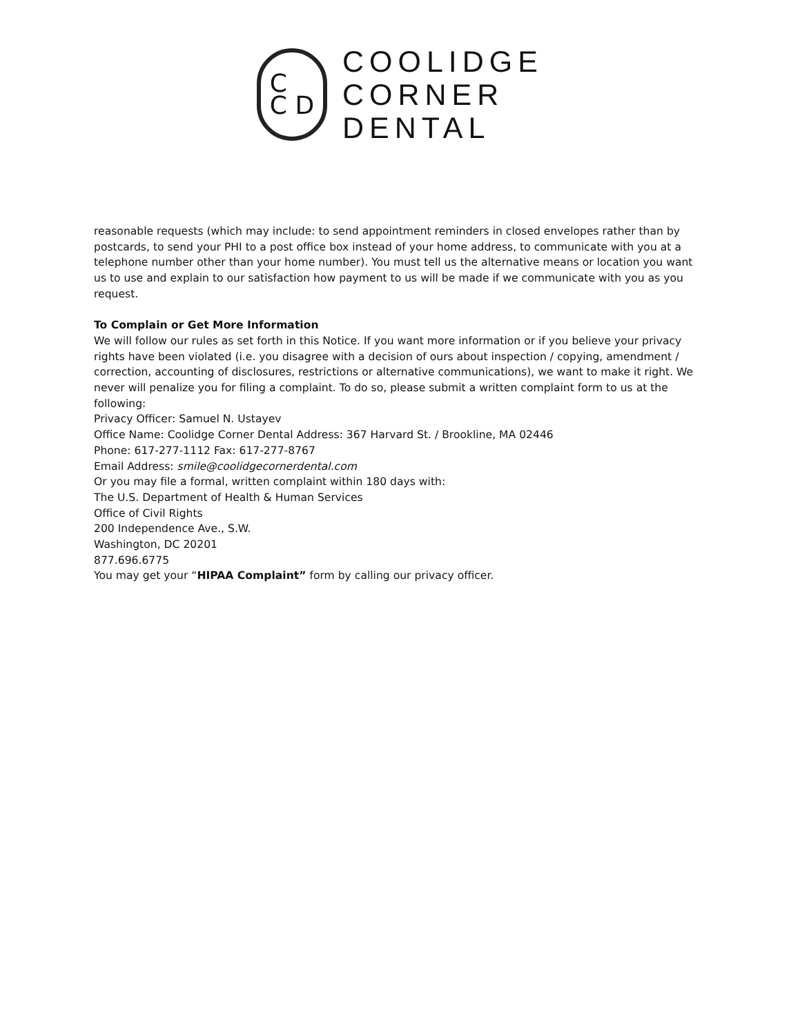C
C D
COOLIDGE
CORNER
DENTAL
reasonable requests (which may include: to send appointment reminders in closed envelopes rather than by postcards, to send your PHI to a post office box instead of your home address, to communicate with you at a telephone number other than your home number). You must tell us the alternative means or location you want us to use and explain to our satisfaction how payment to us will be made if we communicate with you as you request.
To Complain or Get More Information
We will follow our rules as set forth in this Notice. If you want more information or if you believe your privacy rights have been violated (i.e. you disagree with a decision of ours about inspection / copying, amendment / correction, accounting of disclosures, restrictions or alternative communications), we want to make it right. We never will penalize you for filing a complaint. To do so, please submit a written complaint form to us at the following:
Privacy Officer: Samuel N. Ustayev
Office Name: Coolidge Corner Dental Address: 367 Harvard St. / Brookline, MA 02446
Phone: 617-277-1112 Fax: 617-277-8767
Email Address: smile@coolidgecornerdental.com
Or you may file a formal, written complaint within 180 days with:
The U.S. Department of Health & Human Services
Office of Civil Rights
200 Independence Ave., S.W.
Washington, DC 20201
877.696.6775
You may get your “HIPAA Complaint” form by calling our privacy officer.